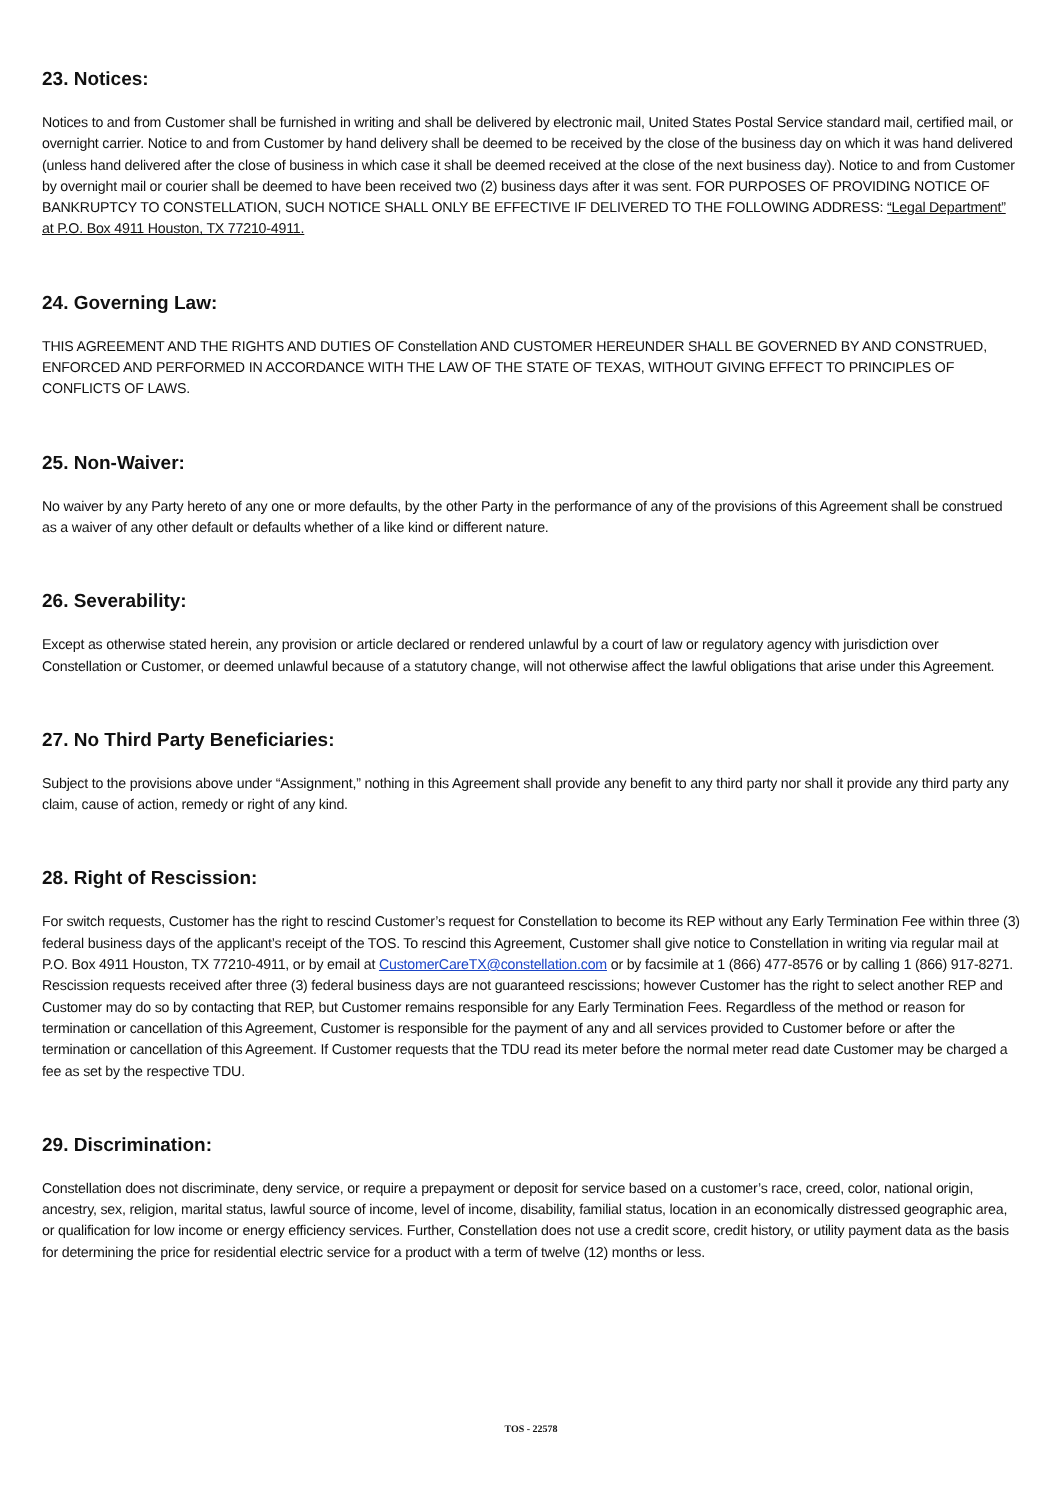23. Notices:
Notices to and from Customer shall be furnished in writing and shall be delivered by electronic mail, United States Postal Service standard mail, certified mail, or overnight carrier. Notice to and from Customer by hand delivery shall be deemed to be received by the close of the business day on which it was hand delivered (unless hand delivered after the close of business in which case it shall be deemed received at the close of the next business day). Notice to and from Customer by overnight mail or courier shall be deemed to have been received two (2) business days after it was sent. FOR PURPOSES OF PROVIDING NOTICE OF BANKRUPTCY TO CONSTELLATION, SUCH NOTICE SHALL ONLY BE EFFECTIVE IF DELIVERED TO THE FOLLOWING ADDRESS: “Legal Department” at P.O. Box 4911 Houston, TX 77210-4911.
24. Governing Law:
THIS AGREEMENT AND THE RIGHTS AND DUTIES OF Constellation AND CUSTOMER HEREUNDER SHALL BE GOVERNED BY AND CONSTRUED, ENFORCED AND PERFORMED IN ACCORDANCE WITH THE LAW OF THE STATE OF TEXAS, WITHOUT GIVING EFFECT TO PRINCIPLES OF CONFLICTS OF LAWS.
25. Non-Waiver:
No waiver by any Party hereto of any one or more defaults, by the other Party in the performance of any of the provisions of this Agreement shall be construed as a waiver of any other default or defaults whether of a like kind or different nature.
26. Severability:
Except as otherwise stated herein, any provision or article declared or rendered unlawful by a court of law or regulatory agency with jurisdiction over Constellation or Customer, or deemed unlawful because of a statutory change, will not otherwise affect the lawful obligations that arise under this Agreement.
27. No Third Party Beneficiaries:
Subject to the provisions above under “Assignment,” nothing in this Agreement shall provide any benefit to any third party nor shall it provide any third party any claim, cause of action, remedy or right of any kind.
28. Right of Rescission:
For switch requests, Customer has the right to rescind Customer’s request for Constellation to become its REP without any Early Termination Fee within three (3) federal business days of the applicant’s receipt of the TOS. To rescind this Agreement, Customer shall give notice to Constellation in writing via regular mail at P.O. Box 4911 Houston, TX 77210-4911, or by email at CustomerCareTX@constellation.com or by facsimile at 1 (866) 477-8576 or by calling 1 (866) 917-8271. Rescission requests received after three (3) federal business days are not guaranteed rescissions; however Customer has the right to select another REP and Customer may do so by contacting that REP, but Customer remains responsible for any Early Termination Fees. Regardless of the method or reason for termination or cancellation of this Agreement, Customer is responsible for the payment of any and all services provided to Customer before or after the termination or cancellation of this Agreement. If Customer requests that the TDU read its meter before the normal meter read date Customer may be charged a fee as set by the respective TDU.
29. Discrimination:
Constellation does not discriminate, deny service, or require a prepayment or deposit for service based on a customer’s race, creed, color, national origin, ancestry, sex, religion, marital status, lawful source of income, level of income, disability, familial status, location in an economically distressed geographic area, or qualification for low income or energy efficiency services. Further, Constellation does not use a credit score, credit history, or utility payment data as the basis for determining the price for residential electric service for a product with a term of twelve (12) months or less.
TOS - 22578